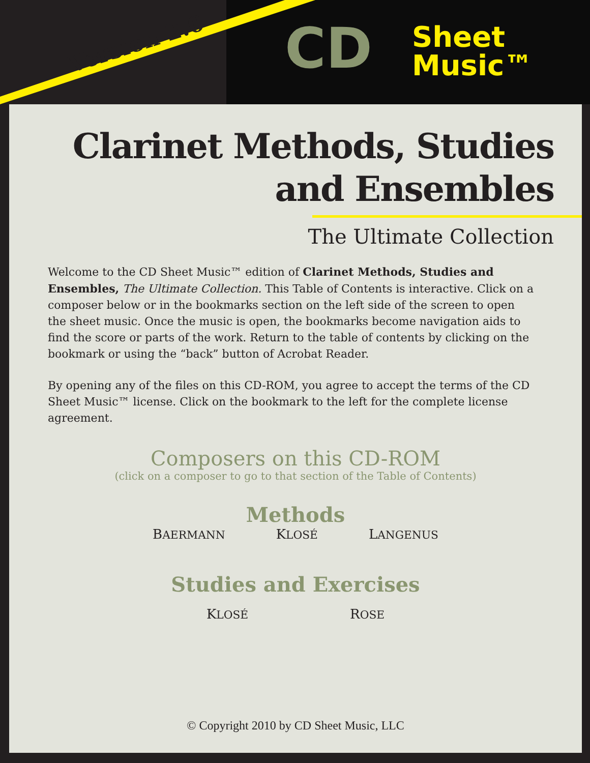Version 2.0 CD
Sheet
Music™
Clarinet Methods, Studies
and Ensembles
The Ultimate Collection
Welcome to the CD Sheet Music™ edition of Clarinet Methods, Studies and Ensembles, The Ultimate Collection. This Table of Contents is interactive. Click on a composer below or in the bookmarks section on the left side of the screen to open the sheet music. Once the music is open, the bookmarks become navigation aids to find the score or parts of the work. Return to the table of contents by clicking on the bookmark or using the “back” button of Acrobat Reader.
By opening any of the files on this CD-ROM, you agree to accept the terms of the CD Sheet Music™ license. Click on the bookmark to the left for the complete license agreement.
Composers on this CD-ROM
(click on a composer to go to that section of the Table of Contents)
Methods
BAERMANN KLOSÉ LANGENUS
Studies and Exercises
KLOSÉ ROSE
© Copyright 2010 by CD Sheet Music, LLC